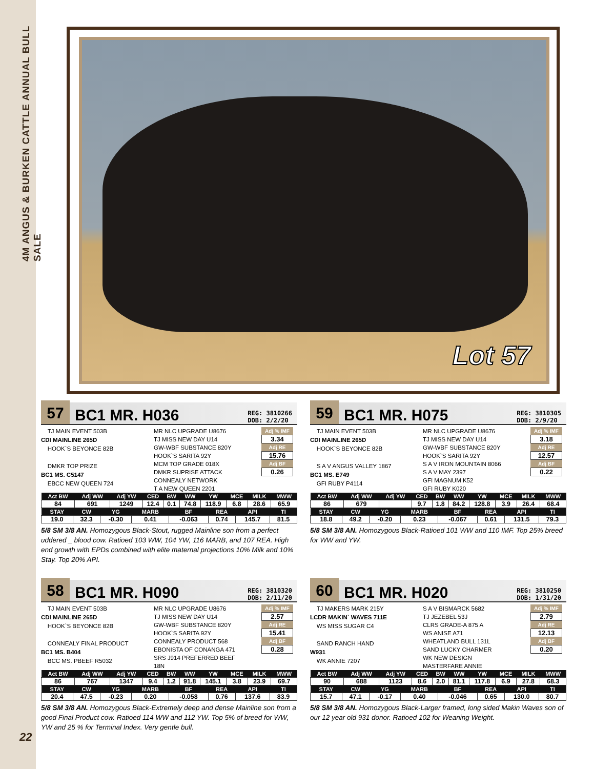4M ANGUS & BURKEN CATTLE ANNUAL BULL SALE
Lot 57
57
BC1 MR. H036
REG: 3810266
DOB: 2/2/20
TJ MAIN EVENT 503B
CDI MAINLINE 265D
HOOK`S BEYONCE 82B
DMKR TOP PRIZE
BC1 MS. C5147
EBCC NEW QUEEN 724
MR NLC UPGRADE U8676
TJ MISS NEW DAY U14
GW-WBF SUBSTANCE 820Y
HOOK`S SARITA 92Y
MCM TOP GRADE 018X
DMKR SUPRISE ATTACK
CONNEALY NETWORK
T A NEW QUEEN 2201
Adj % IMF
3.34
Adj RE
15.76
Adj BF
0.26
| Act BW | Adj WW | Adj YW | CED | BW | WW | YW | MCE | MILK | MWW |
| --- | --- | --- | --- | --- | --- | --- | --- | --- | --- |
| 84 | 691 | 1249 | 12.4 | 0.1 | 74.8 | 118.9 | 6.8 | 28.6 | 65.9 |
| STAY | CW | YG | MARB | BF | REA | API | TI |
| --- | --- | --- | --- | --- | --- | --- | --- |
| 19.0 | 32.3 | -0.30 | 0.41 | -0.063 | 0.74 | 145.7 | 81.5 |
5/8 SM 3/8 AN. Homozygous Black-Stout, rugged Mainline son from a perfect uddered _ blood cow. Ratioed 103 WW, 104 YW, 116 MARB, and 107 REA. High end growth with EPDs combined with elite maternal projections 10% Milk and 10% Stay. Top 20% API.
59
BC1 MR. H075
REG: 3810305
DOB: 2/9/20
TJ MAIN EVENT 503B
CDI MAINLINE 265D
HOOK`S BEYONCE 82B
S A V ANGUS VALLEY 1867
BC1 MS. E749
GFI RUBY P4114
MR NLC UPGRADE U8676
TJ MISS NEW DAY U14
GW-WBF SUBSTANCE 820Y
HOOK`S SARITA 92Y
S A V IRON MOUNTAIN 8066
S A V MAY 2397
GFI MAGNUM K52
GFI RUBY K020
Adj % IMF
3.18
Adj RE
12.57
Adj BF
0.22
| Act BW | Adj WW | Adj YW | CED | BW | WW | YW | MCE | MILK | MWW |
| --- | --- | --- | --- | --- | --- | --- | --- | --- | --- |
| 86 | 679 | | 9.7 | 1.8 | 84.2 | 128.8 | 3.9 | 26.4 | 68.4 |
| STAY | CW | YG | MARB | BF | REA | API | TI |
| --- | --- | --- | --- | --- | --- | --- | --- |
| 18.8 | 49.2 | -0.20 | 0.23 | -0.067 | 0.61 | 131.5 | 79.3 |
5/8 SM 3/8 AN. Homozygous Black-Ratioed 101 WW and 110 IMF. Top 25% breed for WW and YW.
58
BC1 MR. H090
REG: 3810320
DOB: 2/11/20
TJ MAIN EVENT 503B
CDI MAINLINE 265D
HOOK`S BEYONCE 82B
CONNEALY FINAL PRODUCT
BC1 MS. B404
BCC MS. PBEEF R5032
MR NLC UPGRADE U8676
TJ MISS NEW DAY U14
GW-WBF SUBSTANCE 820Y
HOOK`S SARITA 92Y
CONNEALY PRODUCT 568
EBONISTA OF CONANGA 471
SRS J914 PREFERRED BEEF
18N
Adj % IMF
2.57
Adj RE
15.41
Adj BF
0.28
| Act BW | Adj WW | Adj YW | CED | BW | WW | YW | MCE | MILK | MWW |
| --- | --- | --- | --- | --- | --- | --- | --- | --- | --- |
| 86 | 767 | 1347 | 9.4 | 1.2 | 91.8 | 145.1 | 3.8 | 23.9 | 69.7 |
| STAY | CW | YG | MARB | BF | REA | API | TI |
| --- | --- | --- | --- | --- | --- | --- | --- |
| 20.4 | 47.5 | -0.23 | 0.20 | -0.058 | 0.76 | 137.6 | 83.9 |
5/8 SM 3/8 AN. Homozygous Black-Extremely deep and dense Mainline son from a good Final Product cow. Ratioed 114 WW and 112 YW. Top 5% of breed for WW, YW and 25 % for Terminal Index. Very gentle bull.
60
BC1 MR. H020
REG: 3810250
DOB: 1/31/20
TJ MAKERS MARK 215Y
LCDR MAKIN` WAVES 711E
WS MISS SUGAR C4
SAND RANCH HAND
W931
WK ANNIE 7207
S A V BISMARCK 5682
TJ JEZEBEL 53J
CLRS GRADE-A 875 A
WS ANISE A71
WHEATLAND BULL 131L
SAND LUCKY CHARMER
WK NEW DESIGN
MASTERFARE ANNIE
Adj % IMF
2.79
Adj RE
12.13
Adj BF
0.20
| Act BW | Adj WW | Adj YW | CED | BW | WW | YW | MCE | MILK | MWW |
| --- | --- | --- | --- | --- | --- | --- | --- | --- | --- |
| 90 | 688 | 1123 | 8.6 | 2.0 | 81.1 | 117.8 | 6.9 | 27.8 | 68.3 |
| STAY | CW | YG | MARB | BF | REA | API | TI |
| --- | --- | --- | --- | --- | --- | --- | --- |
| 15.7 | 47.1 | -0.17 | 0.40 | -0.046 | 0.65 | 130.0 | 80.7 |
5/8 SM 3/8 AN. Homozygous Black-Larger framed, long sided Makin Waves son of our 12 year old 931 donor. Ratioed 102 for Weaning Weight.
22